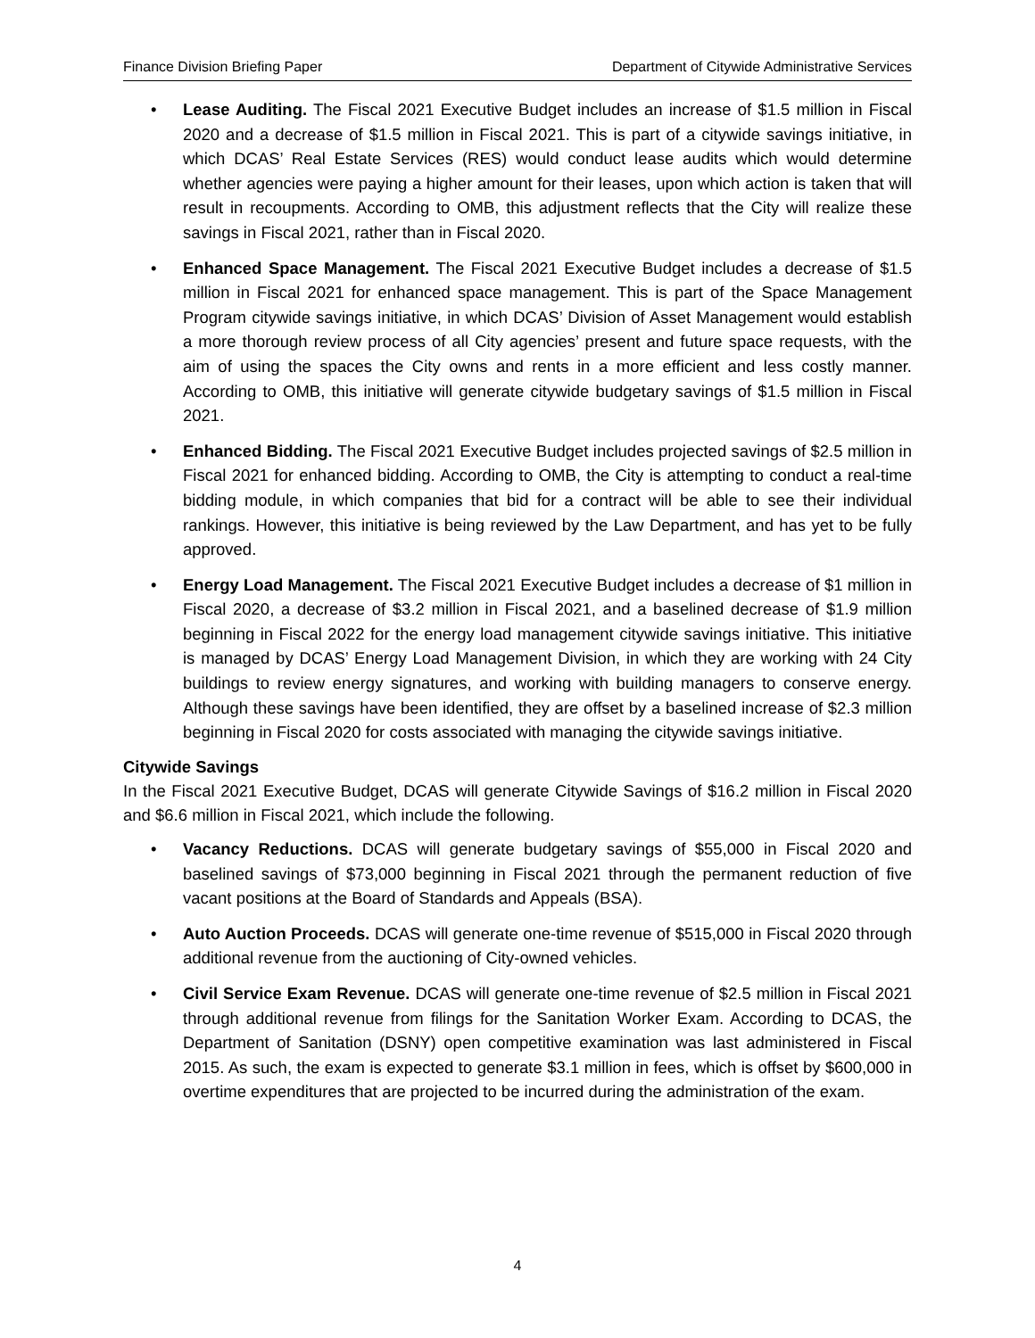Finance Division Briefing Paper Department of Citywide Administrative Services
• Lease Auditing. The Fiscal 2021 Executive Budget includes an increase of $1.5 million in Fiscal 2020 and a decrease of $1.5 million in Fiscal 2021. This is part of a citywide savings initiative, in which DCAS’ Real Estate Services (RES) would conduct lease audits which would determine whether agencies were paying a higher amount for their leases, upon which action is taken that will result in recoupments. According to OMB, this adjustment reflects that the City will realize these savings in Fiscal 2021, rather than in Fiscal 2020.
• Enhanced Space Management. The Fiscal 2021 Executive Budget includes a decrease of $1.5 million in Fiscal 2021 for enhanced space management. This is part of the Space Management Program citywide savings initiative, in which DCAS’ Division of Asset Management would establish a more thorough review process of all City agencies’ present and future space requests, with the aim of using the spaces the City owns and rents in a more efficient and less costly manner. According to OMB, this initiative will generate citywide budgetary savings of $1.5 million in Fiscal 2021.
• Enhanced Bidding. The Fiscal 2021 Executive Budget includes projected savings of $2.5 million in Fiscal 2021 for enhanced bidding. According to OMB, the City is attempting to conduct a real-time bidding module, in which companies that bid for a contract will be able to see their individual rankings. However, this initiative is being reviewed by the Law Department, and has yet to be fully approved.
• Energy Load Management. The Fiscal 2021 Executive Budget includes a decrease of $1 million in Fiscal 2020, a decrease of $3.2 million in Fiscal 2021, and a baselined decrease of $1.9 million beginning in Fiscal 2022 for the energy load management citywide savings initiative. This initiative is managed by DCAS’ Energy Load Management Division, in which they are working with 24 City buildings to review energy signatures, and working with building managers to conserve energy. Although these savings have been identified, they are offset by a baselined increase of $2.3 million beginning in Fiscal 2020 for costs associated with managing the citywide savings initiative.
Citywide Savings
In the Fiscal 2021 Executive Budget, DCAS will generate Citywide Savings of $16.2 million in Fiscal 2020 and $6.6 million in Fiscal 2021, which include the following.
• Vacancy Reductions. DCAS will generate budgetary savings of $55,000 in Fiscal 2020 and baselined savings of $73,000 beginning in Fiscal 2021 through the permanent reduction of five vacant positions at the Board of Standards and Appeals (BSA).
• Auto Auction Proceeds. DCAS will generate one-time revenue of $515,000 in Fiscal 2020 through additional revenue from the auctioning of City-owned vehicles.
• Civil Service Exam Revenue. DCAS will generate one-time revenue of $2.5 million in Fiscal 2021 through additional revenue from filings for the Sanitation Worker Exam. According to DCAS, the Department of Sanitation (DSNY) open competitive examination was last administered in Fiscal 2015. As such, the exam is expected to generate $3.1 million in fees, which is offset by $600,000 in overtime expenditures that are projected to be incurred during the administration of the exam.
4